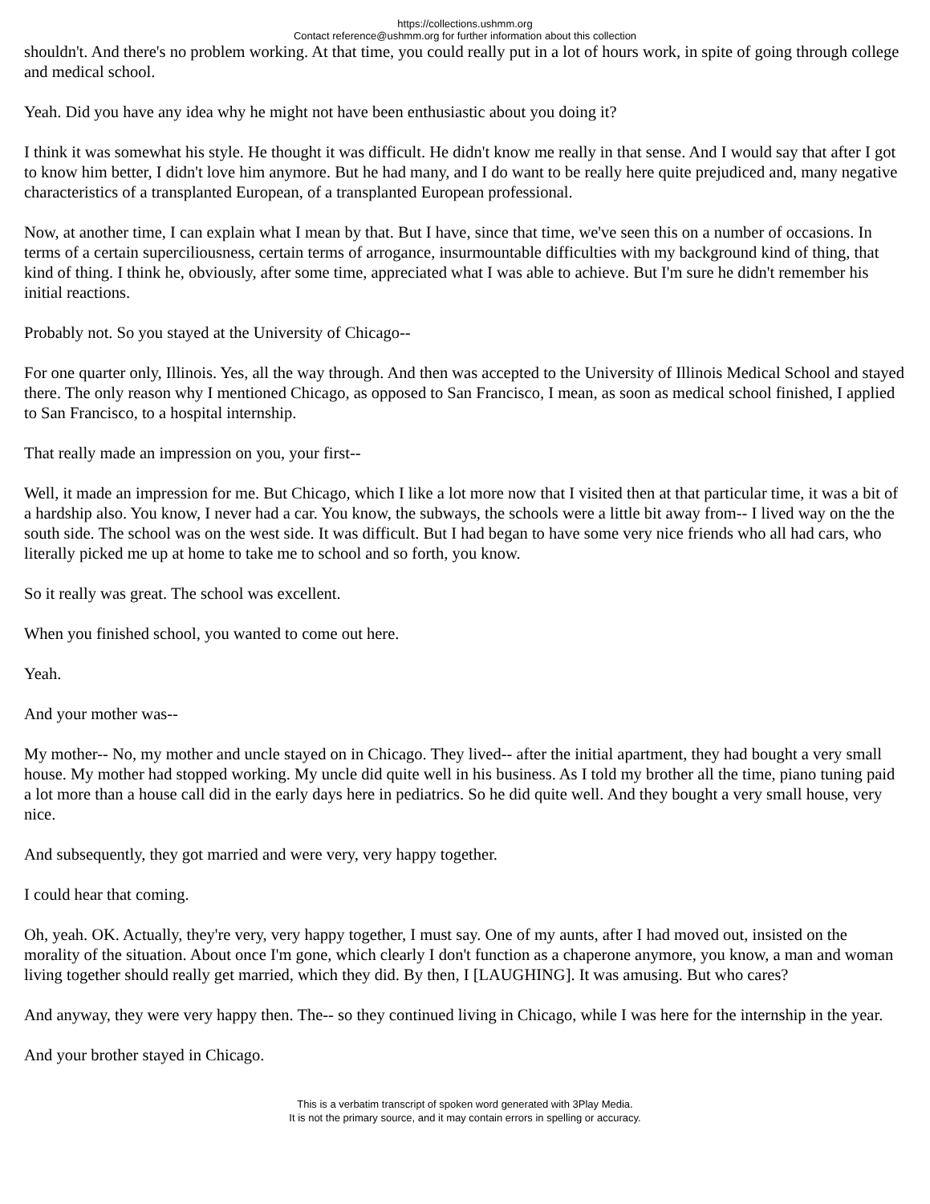https://collections.ushmm.org
Contact reference@ushmm.org for further information about this collection
shouldn't. And there's no problem working. At that time, you could really put in a lot of hours work, in spite of going through college and medical school.
Yeah. Did you have any idea why he might not have been enthusiastic about you doing it?
I think it was somewhat his style. He thought it was difficult. He didn't know me really in that sense. And I would say that after I got to know him better, I didn't love him anymore. But he had many, and I do want to be really here quite prejudiced and, many negative characteristics of a transplanted European, of a transplanted European professional.
Now, at another time, I can explain what I mean by that. But I have, since that time, we've seen this on a number of occasions. In terms of a certain superciliousness, certain terms of arrogance, insurmountable difficulties with my background kind of thing, that kind of thing. I think he, obviously, after some time, appreciated what I was able to achieve. But I'm sure he didn't remember his initial reactions.
Probably not. So you stayed at the University of Chicago--
For one quarter only, Illinois. Yes, all the way through. And then was accepted to the University of Illinois Medical School and stayed there. The only reason why I mentioned Chicago, as opposed to San Francisco, I mean, as soon as medical school finished, I applied to San Francisco, to a hospital internship.
That really made an impression on you, your first--
Well, it made an impression for me. But Chicago, which I like a lot more now that I visited then at that particular time, it was a bit of a hardship also. You know, I never had a car. You know, the subways, the schools were a little bit away from-- I lived way on the the south side. The school was on the west side. It was difficult. But I had began to have some very nice friends who all had cars, who literally picked me up at home to take me to school and so forth, you know.
So it really was great. The school was excellent.
When you finished school, you wanted to come out here.
Yeah.
And your mother was--
My mother-- No, my mother and uncle stayed on in Chicago. They lived-- after the initial apartment, they had bought a very small house. My mother had stopped working. My uncle did quite well in his business. As I told my brother all the time, piano tuning paid a lot more than a house call did in the early days here in pediatrics. So he did quite well. And they bought a very small house, very nice.
And subsequently, they got married and were very, very happy together.
I could hear that coming.
Oh, yeah. OK. Actually, they're very, very happy together, I must say. One of my aunts, after I had moved out, insisted on the morality of the situation. About once I'm gone, which clearly I don't function as a chaperone anymore, you know, a man and woman living together should really get married, which they did. By then, I [LAUGHING]. It was amusing. But who cares?
And anyway, they were very happy then. The-- so they continued living in Chicago, while I was here for the internship in the year.
And your brother stayed in Chicago.
This is a verbatim transcript of spoken word generated with 3Play Media.
It is not the primary source, and it may contain errors in spelling or accuracy.